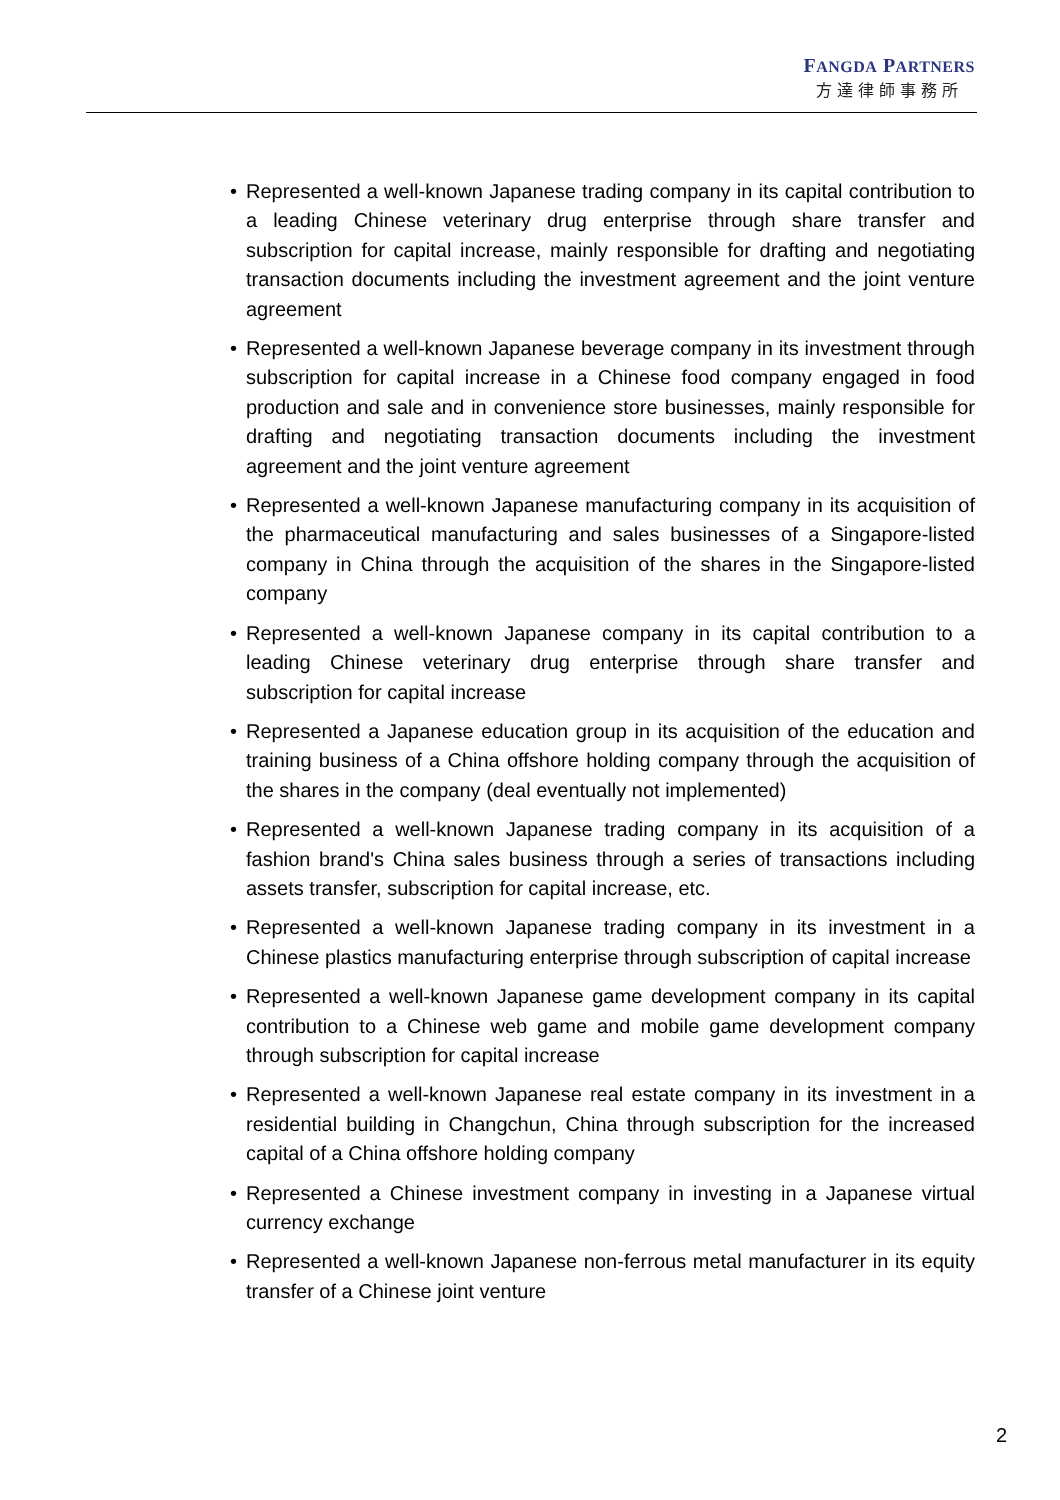FANGDA PARTNERS
方達律師事務所
• Represented a well-known Japanese trading company in its capital contribution to a leading Chinese veterinary drug enterprise through share transfer and subscription for capital increase, mainly responsible for drafting and negotiating transaction documents including the investment agreement and the joint venture agreement
• Represented a well-known Japanese beverage company in its investment through subscription for capital increase in a Chinese food company engaged in food production and sale and in convenience store businesses, mainly responsible for drafting and negotiating transaction documents including the investment agreement and the joint venture agreement
• Represented a well-known Japanese manufacturing company in its acquisition of the pharmaceutical manufacturing and sales businesses of a Singapore-listed company in China through the acquisition of the shares in the Singapore-listed company
• Represented a well-known Japanese company in its capital contribution to a leading Chinese veterinary drug enterprise through share transfer and subscription for capital increase
• Represented a Japanese education group in its acquisition of the education and training business of a China offshore holding company through the acquisition of the shares in the company (deal eventually not implemented)
• Represented a well-known Japanese trading company in its acquisition of a fashion brand's China sales business through a series of transactions including assets transfer, subscription for capital increase, etc.
• Represented a well-known Japanese trading company in its investment in a Chinese plastics manufacturing enterprise through subscription of capital increase
• Represented a well-known Japanese game development company in its capital contribution to a Chinese web game and mobile game development company through subscription for capital increase
• Represented a well-known Japanese real estate company in its investment in a residential building in Changchun, China through subscription for the increased capital of a China offshore holding company
• Represented a Chinese investment company in investing in a Japanese virtual currency exchange
• Represented a well-known Japanese non-ferrous metal manufacturer in its equity transfer of a Chinese joint venture
2